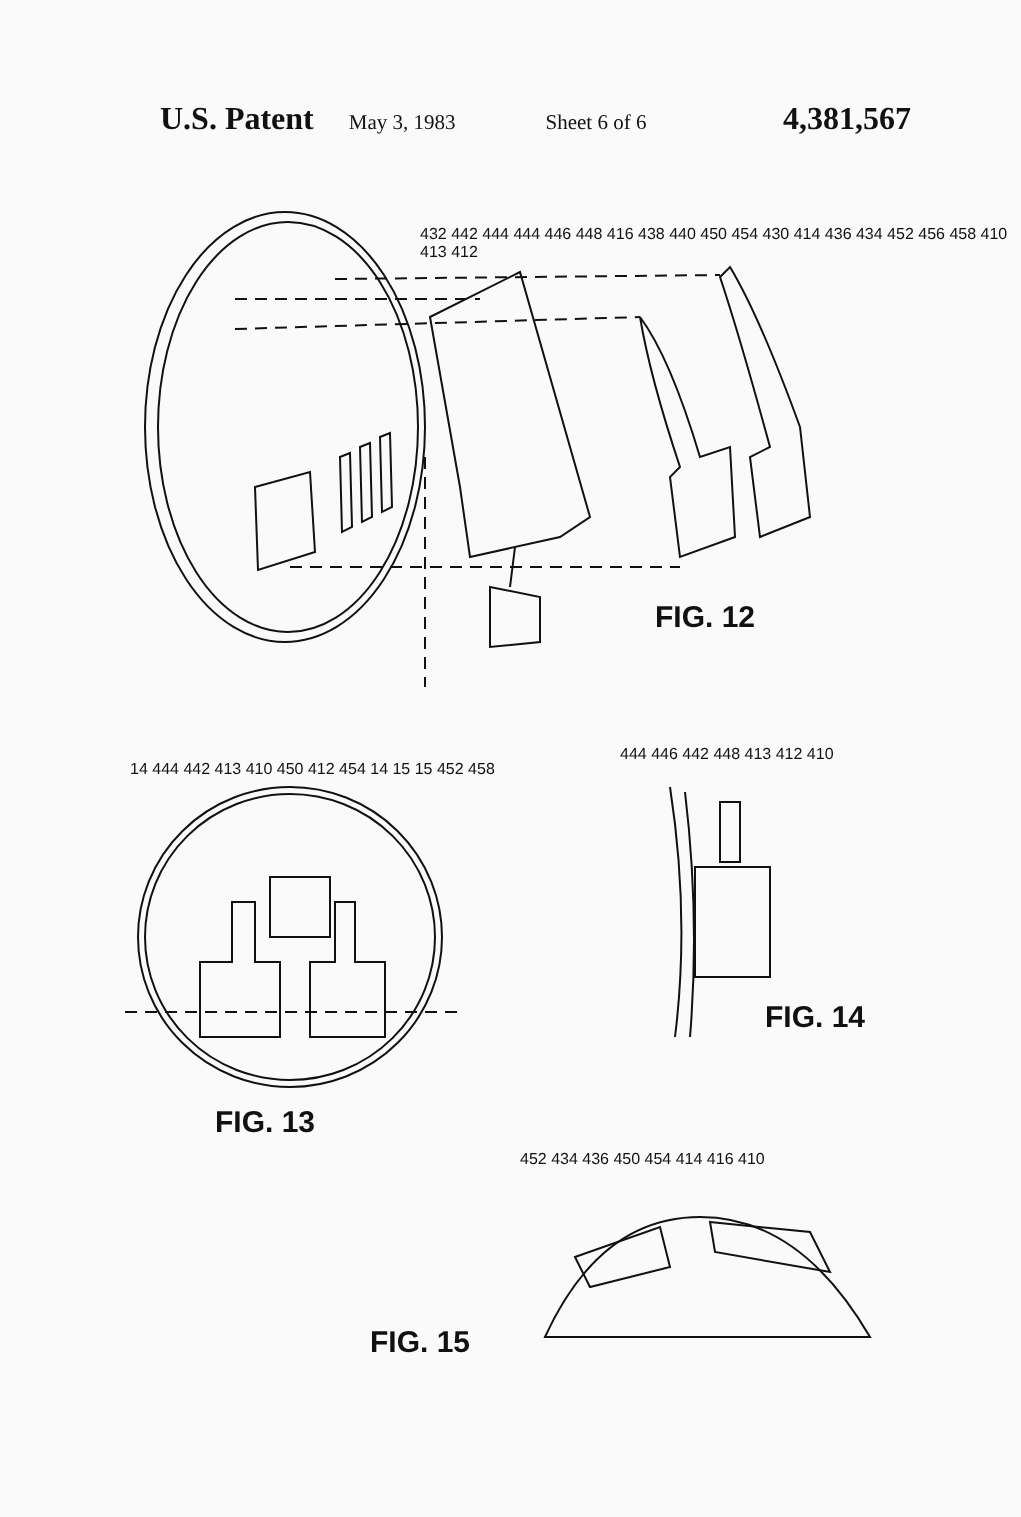U.S. Patent May 3, 1983 Sheet 6 of 6 4,381,567
FIG. 12
FIG. 13
FIG. 14
FIG. 15
432 442 444 444 446 448 416 438 440 450 454 430 414 436 434 452 456 458 410 413 412
14 444 442 413 410 450 412 454 14 15 15 452 458
444 446 442 448 413 412 410
452 434 436 450 454 414 416 410